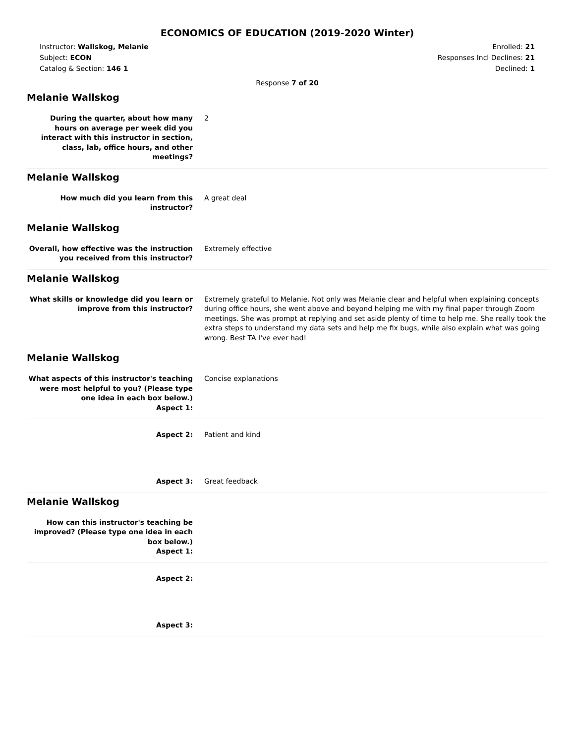ECONOMICS OF EDUCATION (2019-2020 Winter)
Instructor: Wallskog, Melanie
Subject: ECON
Catalog & Section: 146 1
Enrolled: 21
Responses Incl Declines: 21
Declined: 1
Response 7 of 20
Melanie Wallskog
During the quarter, about how many hours on average per week did you interact with this instructor in section, class, lab, office hours, and other meetings?
2
Melanie Wallskog
How much did you learn from this instructor?
A great deal
Melanie Wallskog
Overall, how effective was the instruction you received from this instructor?
Extremely effective
Melanie Wallskog
What skills or knowledge did you learn or improve from this instructor?
Extremely grateful to Melanie. Not only was Melanie clear and helpful when explaining concepts during office hours, she went above and beyond helping me with my final paper through Zoom meetings. She was prompt at replying and set aside plenty of time to help me. She really took the extra steps to understand my data sets and help me fix bugs, while also explain what was going wrong. Best TA I've ever had!
Melanie Wallskog
What aspects of this instructor's teaching were most helpful to you? (Please type one idea in each box below.)
Aspect 1:
Concise explanations
Aspect 2: Patient and kind
Aspect 3: Great feedback
Melanie Wallskog
How can this instructor's teaching be improved? (Please type one idea in each box below.)
Aspect 1:
Aspect 2:
Aspect 3: